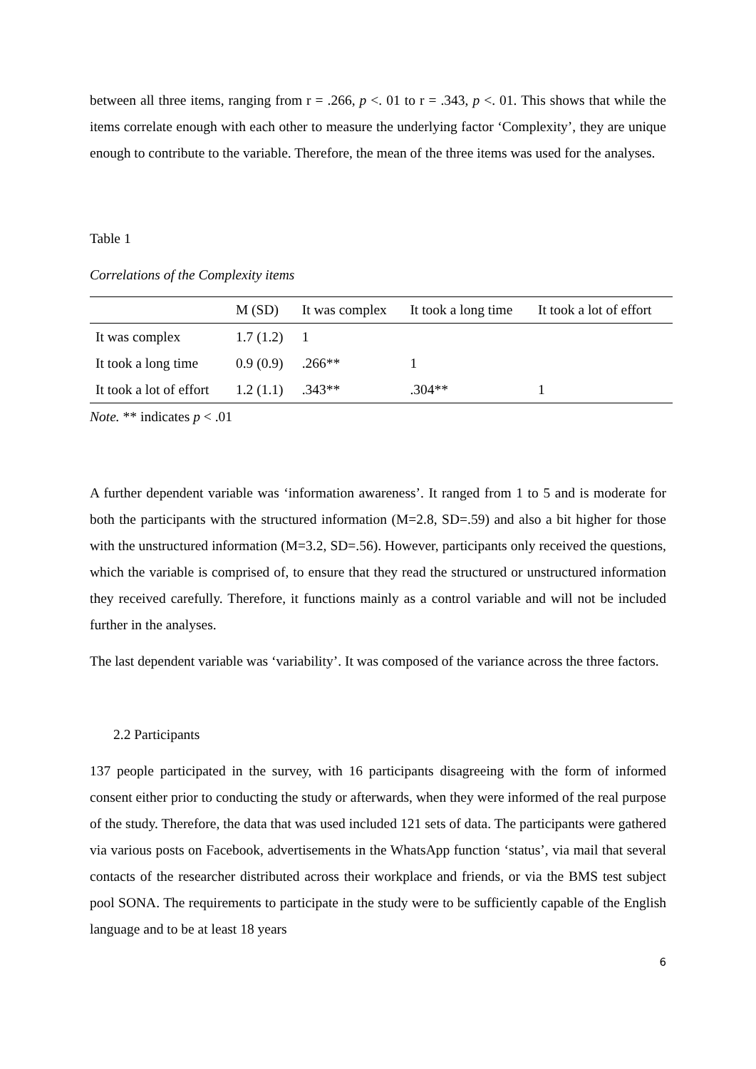between all three items, ranging from r = .266, p <. 01 to r = .343, p <. 01. This shows that while the items correlate enough with each other to measure the underlying factor ‘Complexity’, they are unique enough to contribute to the variable. Therefore, the mean of the three items was used for the analyses.
Table 1
Correlations of the Complexity items
| | M (SD) | It was complex | It took a long time | It took a lot of effort |
| --- | --- | --- | --- | --- |
| It was complex | 1.7 (1.2) | 1 | | |
| It took a long time | 0.9 (0.9) | .266** | 1 | |
| It took a lot of effort | 1.2 (1.1) | .343** | .304** | 1 |
Note. ** indicates p < .01
A further dependent variable was ‘information awareness’. It ranged from 1 to 5 and is moderate for both the participants with the structured information (M=2.8, SD=.59) and also a bit higher for those with the unstructured information (M=3.2, SD=.56). However, participants only received the questions, which the variable is comprised of, to ensure that they read the structured or unstructured information they received carefully. Therefore, it functions mainly as a control variable and will not be included further in the analyses.
The last dependent variable was ‘variability’. It was composed of the variance across the three factors.
2.2 Participants
137 people participated in the survey, with 16 participants disagreeing with the form of informed consent either prior to conducting the study or afterwards, when they were informed of the real purpose of the study. Therefore, the data that was used included 121 sets of data. The participants were gathered via various posts on Facebook, advertisements in the WhatsApp function ‘status’, via mail that several contacts of the researcher distributed across their workplace and friends, or via the BMS test subject pool SONA. The requirements to participate in the study were to be sufficiently capable of the English language and to be at least 18 years
6